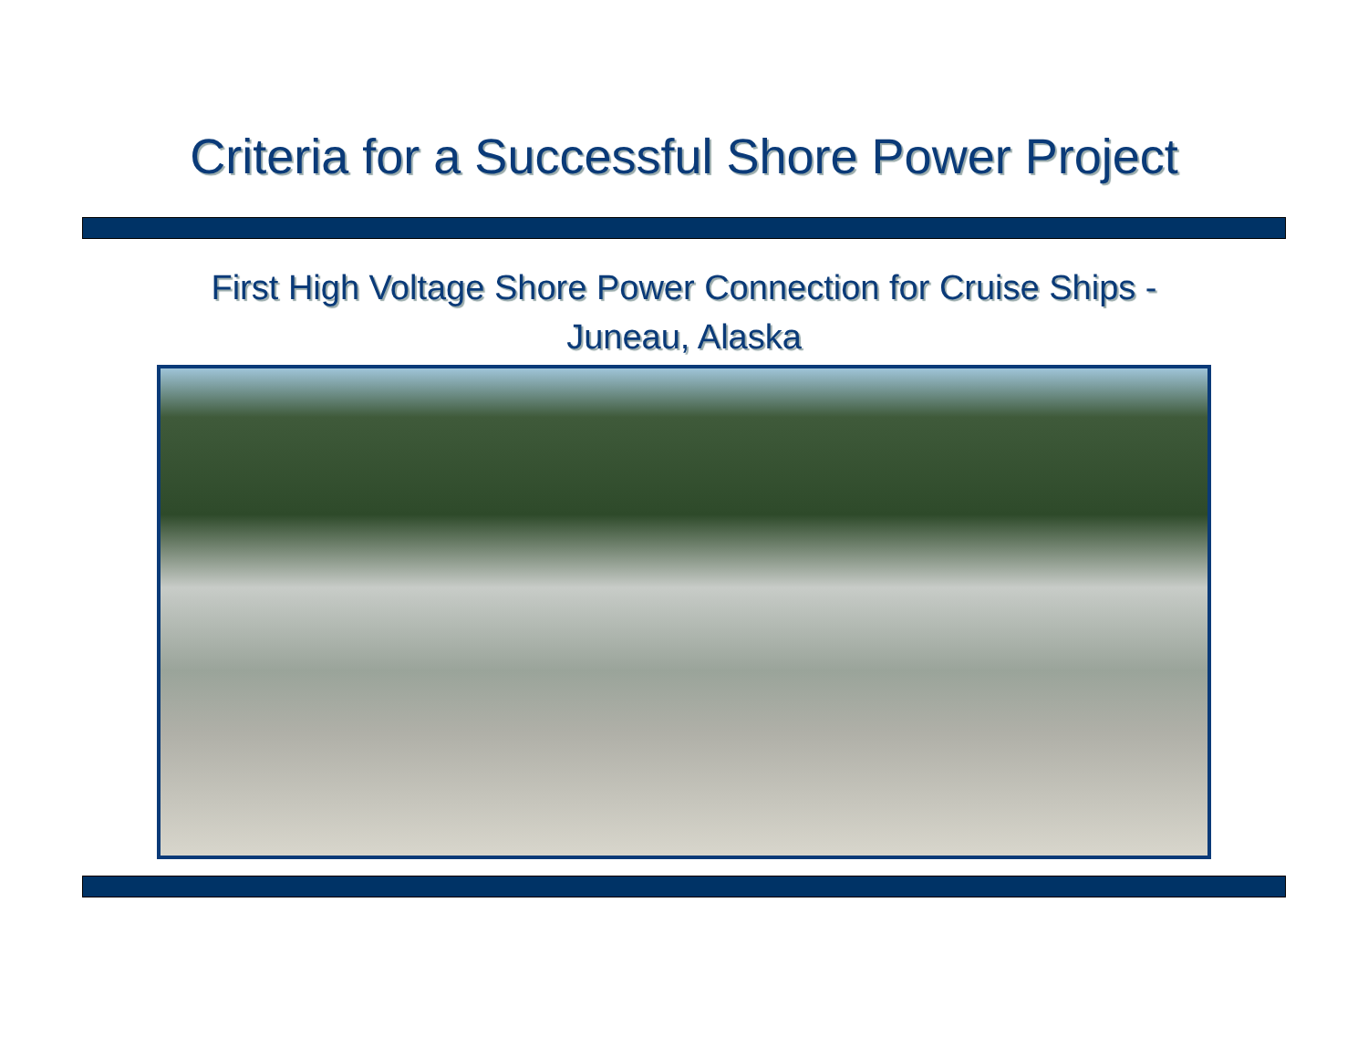Criteria for a Successful Shore Power Project
First High Voltage Shore Power Connection for Cruise Ships -
Juneau, Alaska